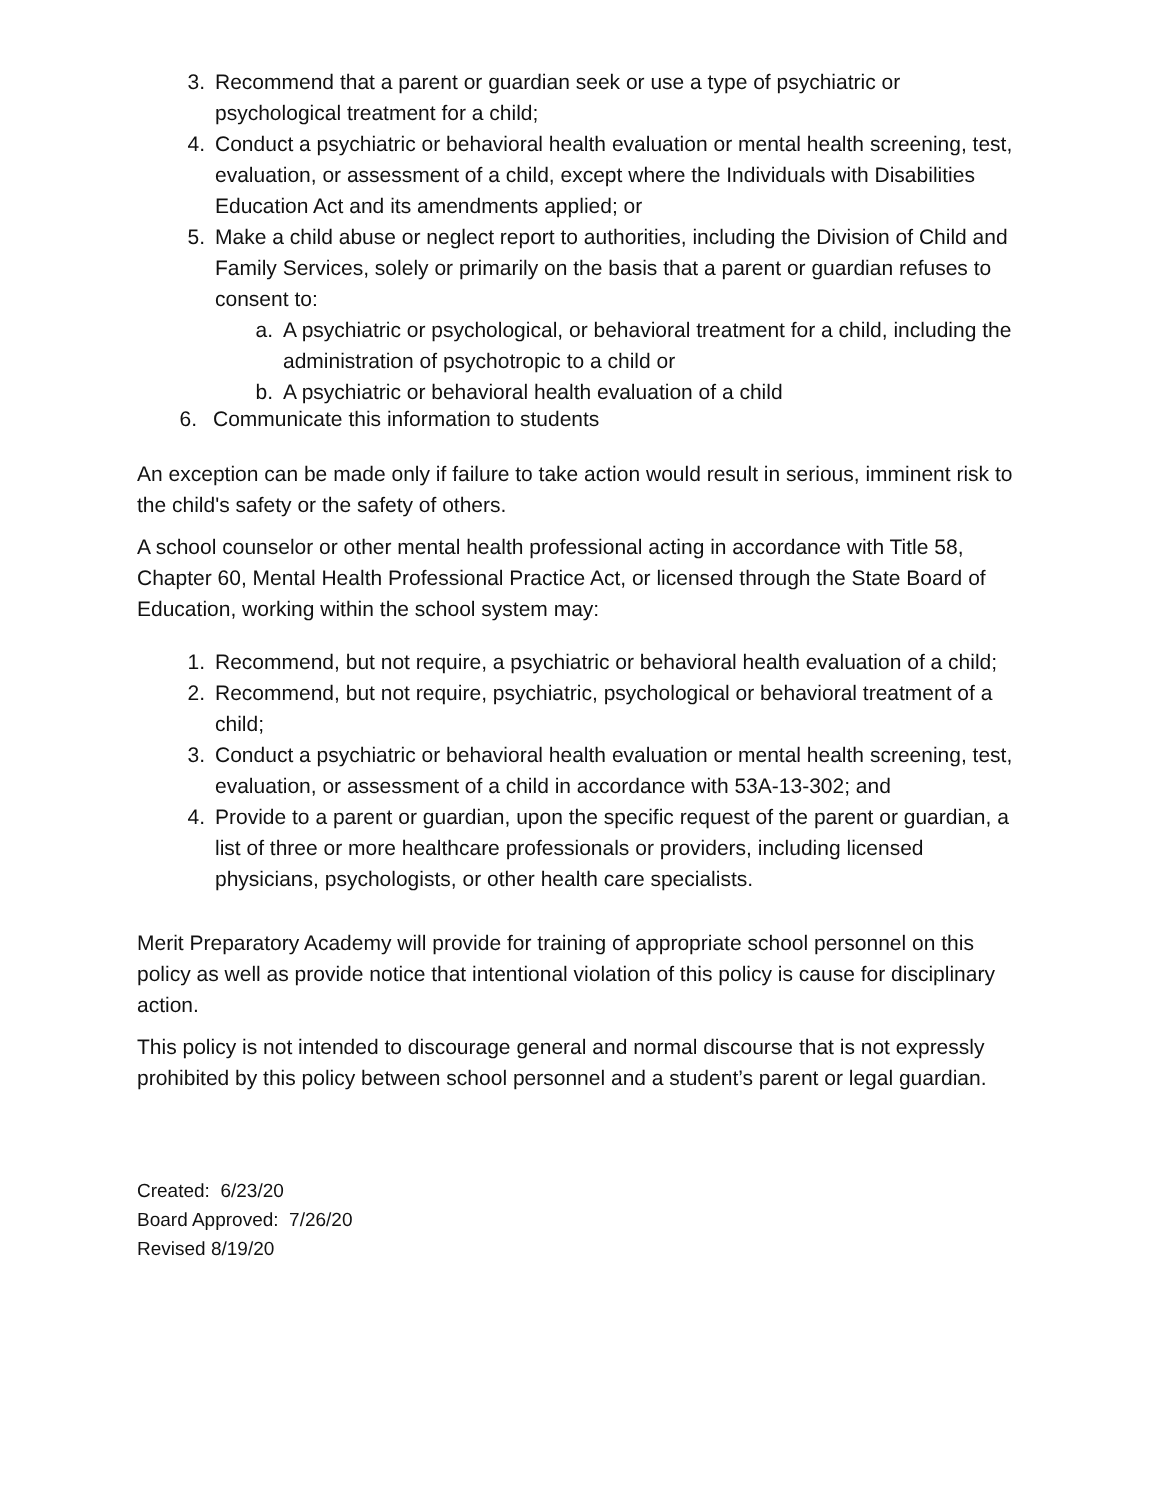3. Recommend that a parent or guardian seek or use a type of psychiatric or psychological treatment for a child;
4. Conduct a psychiatric or behavioral health evaluation or mental health screening, test, evaluation, or assessment of a child, except where the Individuals with Disabilities Education Act and its amendments applied; or
5. Make a child abuse or neglect report to authorities, including the Division of Child and Family Services, solely or primarily on the basis that a parent or guardian refuses to consent to:
a. A psychiatric or psychological, or behavioral treatment for a child, including the administration of psychotropic to a child or
b. A psychiatric or behavioral health evaluation of a child
6. Communicate this information to students
An exception can be made only if failure to take action would result in serious, imminent risk to the child's safety or the safety of others.
A school counselor or other mental health professional acting in accordance with Title 58, Chapter 60, Mental Health Professional Practice Act, or licensed through the State Board of Education, working within the school system may:
1. Recommend, but not require, a psychiatric or behavioral health evaluation of a child;
2. Recommend, but not require, psychiatric, psychological or behavioral treatment of a child;
3. Conduct a psychiatric or behavioral health evaluation or mental health screening, test, evaluation, or assessment of a child in accordance with 53A-13-302; and
4. Provide to a parent or guardian, upon the specific request of the parent or guardian, a list of three or more healthcare professionals or providers, including licensed physicians, psychologists, or other health care specialists.
Merit Preparatory Academy will provide for training of appropriate school personnel on this policy as well as provide notice that intentional violation of this policy is cause for disciplinary action.
This policy is not intended to discourage general and normal discourse that is not expressly prohibited by this policy between school personnel and a student’s parent or legal guardian.
Created: 6/23/20
Board Approved: 7/26/20
Revised 8/19/20